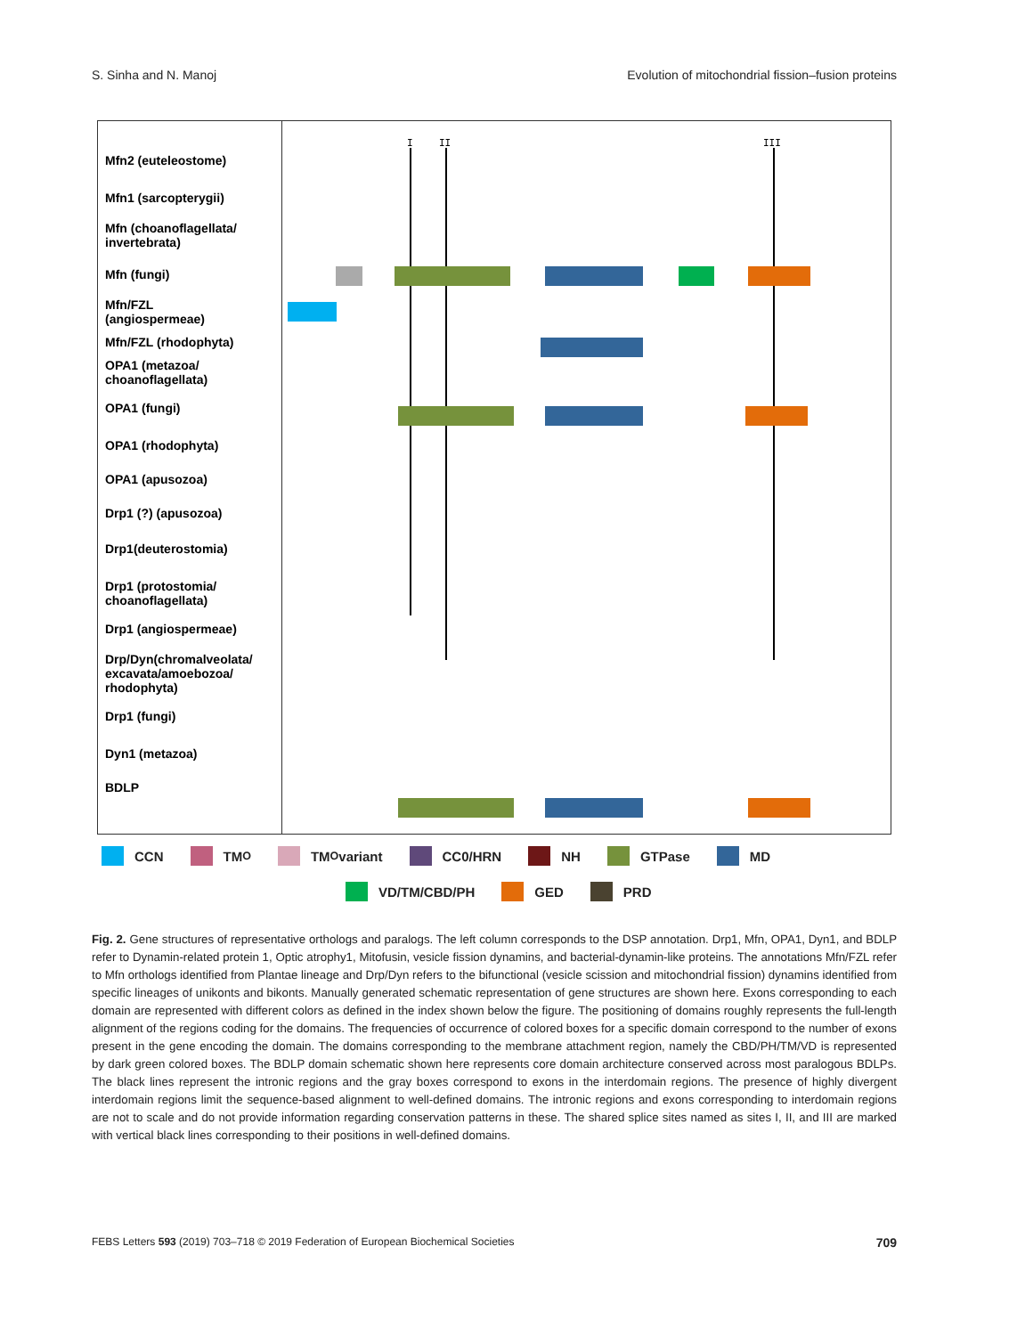S. Sinha and N. Manoj Evolution of mitochondrial fission–fusion proteins
Mfn2 (euteleostome)
Mfn1 (sarcopterygii)
Mfn (choanoflagellata/
invertebrata)
Mfn (fungi)
Mfn/FZL
(angiospermeae)
Mfn/FZL (rhodophyta)
OPA1 (metazoa/
choanoflagellata)
OPA1 (fungi)
OPA1 (rhodophyta)
OPA1 (apusozoa)
Drp1 (?) (apusozoa)
Drp1(deuterostomia)
Drp1 (protostomia/
choanoflagellata)
Drp1 (angiospermeae)
Drp/Dyn(chromalveolata/
excavata/amoebozoa/
rhodophyta)
Drp1 (fungi)
Dyn1 (metazoa)
BDLP
I
II
III
CCN TM<sub>O</sub> TM<sub>O</sub> variant CC0/HRN NH GTPase MD
VD/TM/CBD/PH GED PRD
Fig. 2. Gene structures of representative orthologs and paralogs. The left column corresponds to the DSP annotation. Drp1, Mfn, OPA1, Dyn1, and BDLP refer to Dynamin-related protein 1, Optic atrophy1, Mitofusin, vesicle fission dynamins, and bacterial-dynamin-like proteins. The annotations Mfn/FZL refer to Mfn orthologs identified from Plantae lineage and Drp/Dyn refers to the bifunctional (vesicle scission and mitochondrial fission) dynamins identified from specific lineages of unikonts and bikonts. Manually generated schematic representation of gene structures are shown here. Exons corresponding to each domain are represented with different colors as defined in the index shown below the figure. The positioning of domains roughly represents the full-length alignment of the regions coding for the domains. The frequencies of occurrence of colored boxes for a specific domain correspond to the number of exons present in the gene encoding the domain. The domains corresponding to the membrane attachment region, namely the CBD/PH/TM/VD is represented by dark green colored boxes. The BDLP domain schematic shown here represents core domain architecture conserved across most paralogous BDLPs. The black lines represent the intronic regions and the gray boxes correspond to exons in the interdomain regions. The presence of highly divergent interdomain regions limit the sequence-based alignment to well-defined domains. The intronic regions and exons corresponding to interdomain regions are not to scale and do not provide information regarding conservation patterns in these. The shared splice sites named as sites I, II, and III are marked with vertical black lines corresponding to their positions in well-defined domains.
FEBS Letters 593 (2019) 703–718 © 2019 Federation of European Biochemical Societies 709